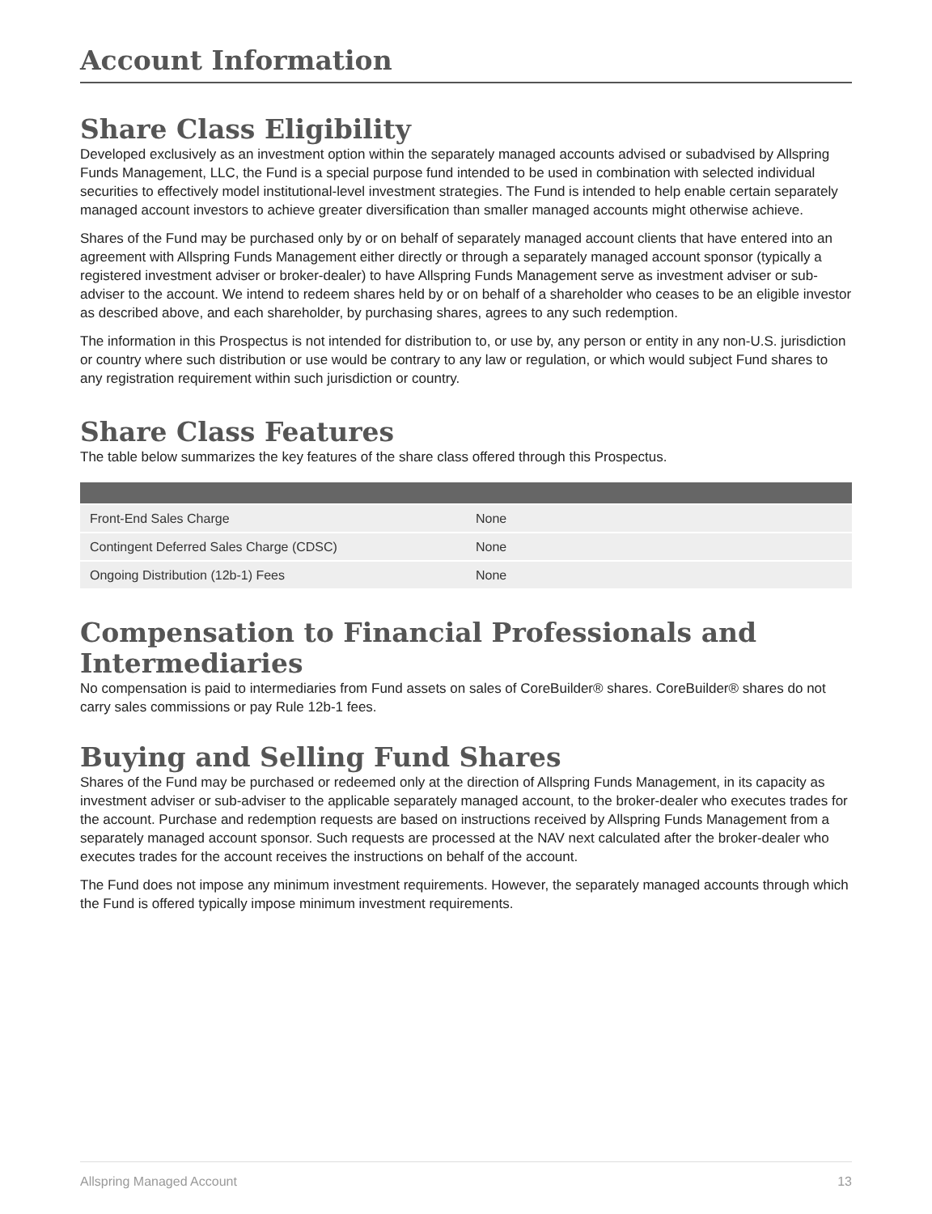Account Information
Share Class Eligibility
Developed exclusively as an investment option within the separately managed accounts advised or subadvised by Allspring Funds Management, LLC, the Fund is a special purpose fund intended to be used in combination with selected individual securities to effectively model institutional-level investment strategies. The Fund is intended to help enable certain separately managed account investors to achieve greater diversification than smaller managed accounts might otherwise achieve.
Shares of the Fund may be purchased only by or on behalf of separately managed account clients that have entered into an agreement with Allspring Funds Management either directly or through a separately managed account sponsor (typically a registered investment adviser or broker-dealer) to have Allspring Funds Management serve as investment adviser or sub-adviser to the account. We intend to redeem shares held by or on behalf of a shareholder who ceases to be an eligible investor as described above, and each shareholder, by purchasing shares, agrees to any such redemption.
The information in this Prospectus is not intended for distribution to, or use by, any person or entity in any non-U.S. jurisdiction or country where such distribution or use would be contrary to any law or regulation, or which would subject Fund shares to any registration requirement within such jurisdiction or country.
Share Class Features
The table below summarizes the key features of the share class offered through this Prospectus.
| Front-End Sales Charge | None |
| Contingent Deferred Sales Charge (CDSC) | None |
| Ongoing Distribution (12b-1) Fees | None |
Compensation to Financial Professionals and Intermediaries
No compensation is paid to intermediaries from Fund assets on sales of CoreBuilder® shares. CoreBuilder® shares do not carry sales commissions or pay Rule 12b-1 fees.
Buying and Selling Fund Shares
Shares of the Fund may be purchased or redeemed only at the direction of Allspring Funds Management, in its capacity as investment adviser or sub-adviser to the applicable separately managed account, to the broker-dealer who executes trades for the account. Purchase and redemption requests are based on instructions received by Allspring Funds Management from a separately managed account sponsor. Such requests are processed at the NAV next calculated after the broker-dealer who executes trades for the account receives the instructions on behalf of the account.
The Fund does not impose any minimum investment requirements. However, the separately managed accounts through which the Fund is offered typically impose minimum investment requirements.
Allspring Managed Account 13